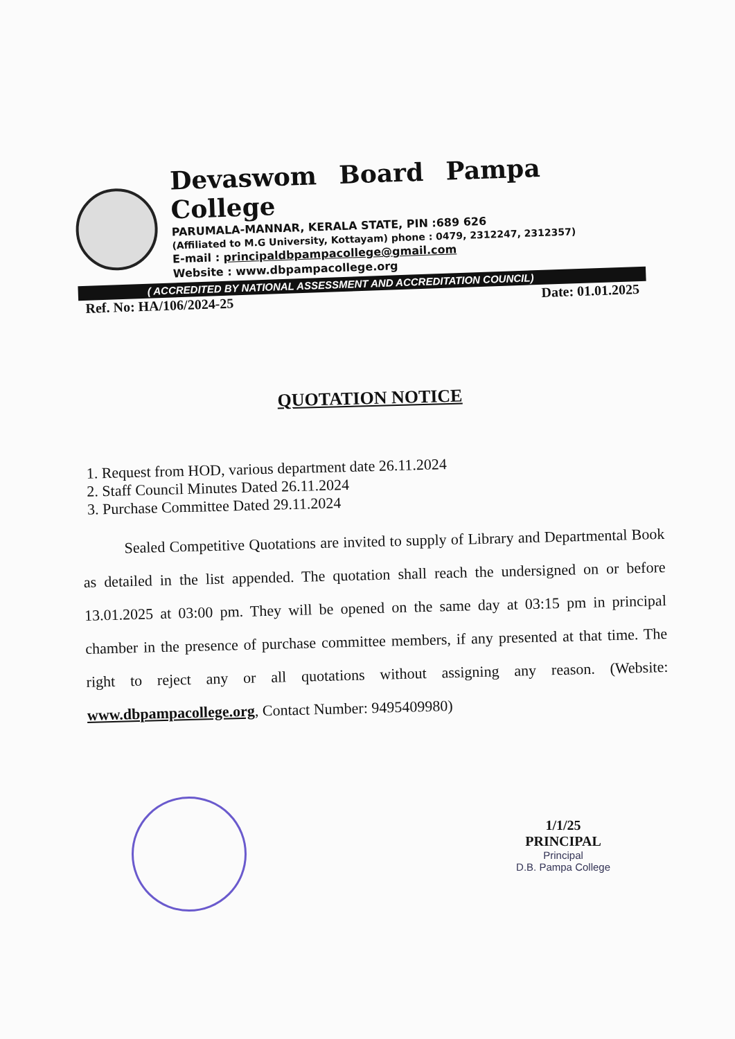Devaswom Board Pampa College
PARUMALA-MANNAR, KERALA STATE, PIN :689 626
(Affiliated to M.G University, Kottayam) phone : 0479, 2312247, 2312357)
E-mail : principaldbpampacollege@gmail.com
Website : www.dbpampacollege.org
( ACCREDITED BY NATIONAL ASSESSMENT AND ACCREDITATION COUNCIL)
Ref. No: HA/106/2024-25 Date: 01.01.2025
QUOTATION NOTICE
1. Request from HOD, various department date 26.11.2024
2. Staff Council Minutes Dated 26.11.2024
3. Purchase Committee Dated 29.11.2024
Sealed Competitive Quotations are invited to supply of Library and Departmental Book as detailed in the list appended. The quotation shall reach the undersigned on or before 13.01.2025 at 03:00 pm. They will be opened on the same day at 03:15 pm in principal chamber in the presence of purchase committee members, if any presented at that time. The right to reject any or all quotations without assigning any reason. (Website: www.dbpampacollege.org, Contact Number: 9495409980)
1/1/25
PRINCIPAL
Principal
D.B. Pampa College